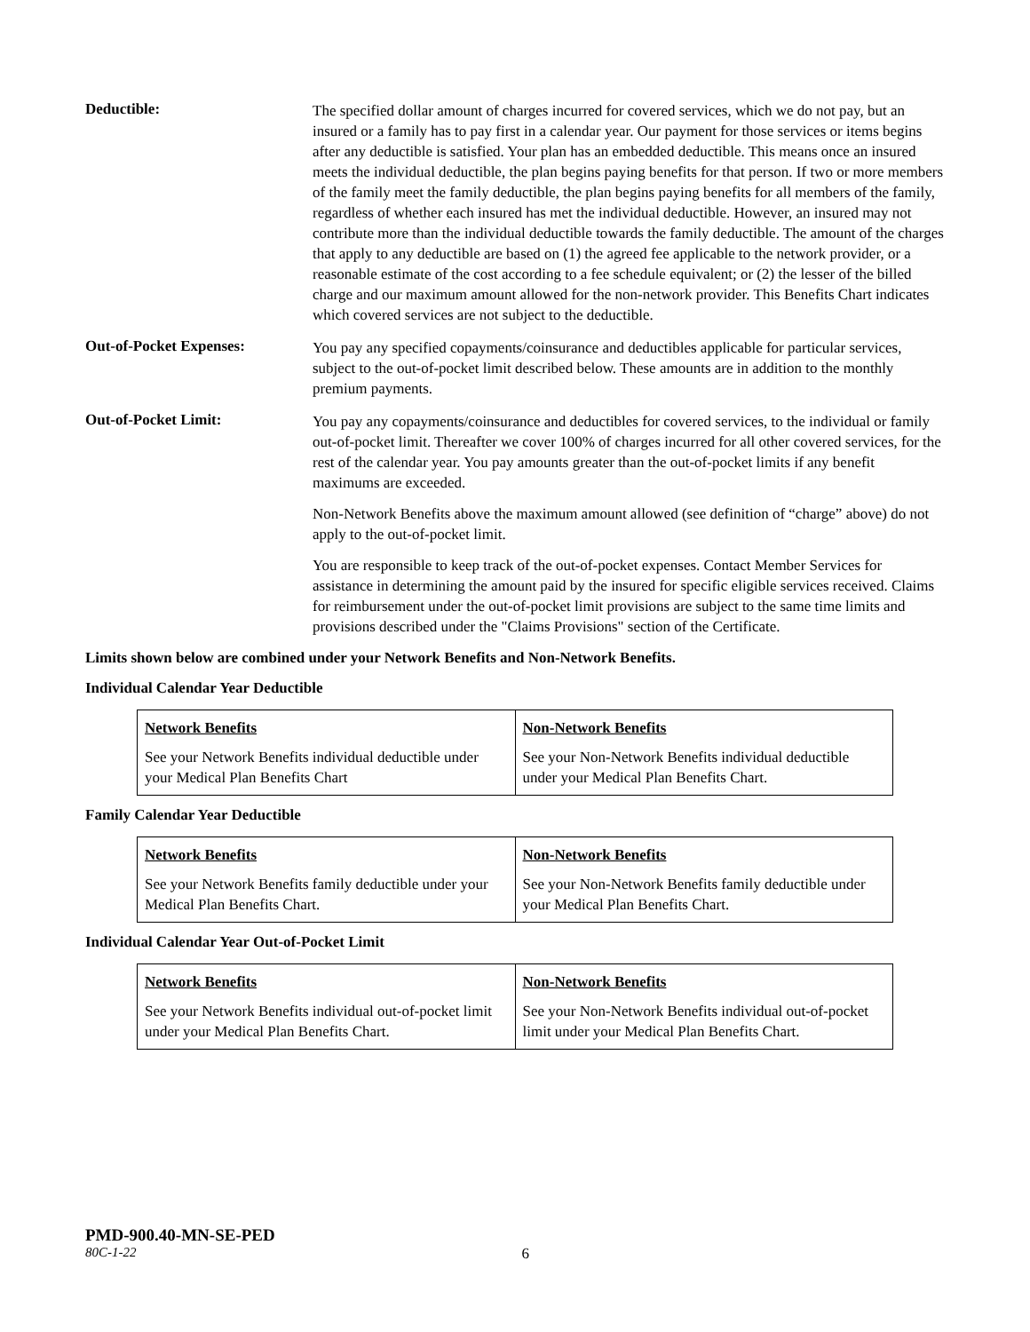Deductible:
The specified dollar amount of charges incurred for covered services, which we do not pay, but an insured or a family has to pay first in a calendar year. Our payment for those services or items begins after any deductible is satisfied. Your plan has an embedded deductible. This means once an insured meets the individual deductible, the plan begins paying benefits for that person. If two or more members of the family meet the family deductible, the plan begins paying benefits for all members of the family, regardless of whether each insured has met the individual deductible. However, an insured may not contribute more than the individual deductible towards the family deductible. The amount of the charges that apply to any deductible are based on (1) the agreed fee applicable to the network provider, or a reasonable estimate of the cost according to a fee schedule equivalent; or (2) the lesser of the billed charge and our maximum amount allowed for the non-network provider. This Benefits Chart indicates which covered services are not subject to the deductible.
Out-of-Pocket Expenses:
You pay any specified copayments/coinsurance and deductibles applicable for particular services, subject to the out-of-pocket limit described below. These amounts are in addition to the monthly premium payments.
Out-of-Pocket Limit:
You pay any copayments/coinsurance and deductibles for covered services, to the individual or family out-of-pocket limit. Thereafter we cover 100% of charges incurred for all other covered services, for the rest of the calendar year. You pay amounts greater than the out-of-pocket limits if any benefit maximums are exceeded.
Non-Network Benefits above the maximum amount allowed (see definition of “charge” above) do not apply to the out-of-pocket limit.
You are responsible to keep track of the out-of-pocket expenses. Contact Member Services for assistance in determining the amount paid by the insured for specific eligible services received. Claims for reimbursement under the out-of-pocket limit provisions are subject to the same time limits and provisions described under the "Claims Provisions" section of the Certificate.
Limits shown below are combined under your Network Benefits and Non-Network Benefits.
Individual Calendar Year Deductible
| Network Benefits See your Network Benefits individual deductible under your Medical Plan Benefits Chart | Non-Network Benefits See your Non-Network Benefits individual deductible under your Medical Plan Benefits Chart. |
Family Calendar Year Deductible
| Network Benefits See your Network Benefits family deductible under your Medical Plan Benefits Chart. | Non-Network Benefits See your Non-Network Benefits family deductible under your Medical Plan Benefits Chart. |
Individual Calendar Year Out-of-Pocket Limit
| Network Benefits See your Network Benefits individual out-of-pocket limit under your Medical Plan Benefits Chart. | Non-Network Benefits See your Non-Network Benefits individual out-of-pocket limit under your Medical Plan Benefits Chart. |
PMD-900.40-MN-SE-PED
80C-1-22 6